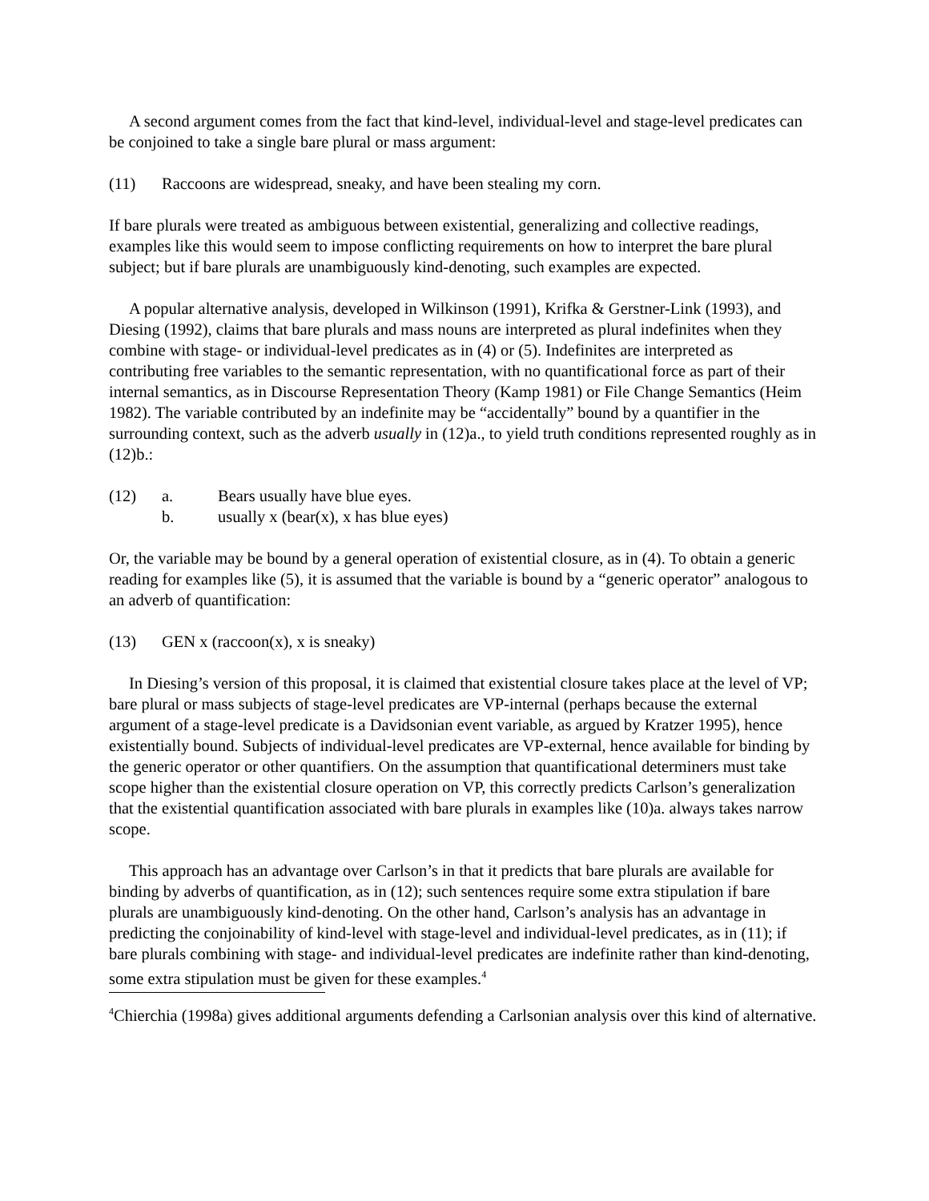A second argument comes from the fact that kind-level, individual-level and stage-level predicates can be conjoined to take a single bare plural or mass argument:
(11) Raccoons are widespread, sneaky, and have been stealing my corn.
If bare plurals were treated as ambiguous between existential, generalizing and collective readings, examples like this would seem to impose conflicting requirements on how to interpret the bare plural subject; but if bare plurals are unambiguously kind-denoting, such examples are expected.
A popular alternative analysis, developed in Wilkinson (1991), Krifka & Gerstner-Link (1993), and Diesing (1992), claims that bare plurals and mass nouns are interpreted as plural indefinites when they combine with stage- or individual-level predicates as in (4) or (5). Indefinites are interpreted as contributing free variables to the semantic representation, with no quantificational force as part of their internal semantics, as in Discourse Representation Theory (Kamp 1981) or File Change Semantics (Heim 1982). The variable contributed by an indefinite may be “accidentally” bound by a quantifier in the surrounding context, such as the adverb usually in (12)a., to yield truth conditions represented roughly as in (12)b.:
(12) a. Bears usually have blue eyes.
b. usually x (bear(x), x has blue eyes)
Or, the variable may be bound by a general operation of existential closure, as in (4). To obtain a generic reading for examples like (5), it is assumed that the variable is bound by a “generic operator” analogous to an adverb of quantification:
(13) GEN x (raccoon(x), x is sneaky)
In Diesing’s version of this proposal, it is claimed that existential closure takes place at the level of VP; bare plural or mass subjects of stage-level predicates are VP-internal (perhaps because the external argument of a stage-level predicate is a Davidsonian event variable, as argued by Kratzer 1995), hence existentially bound. Subjects of individual-level predicates are VP-external, hence available for binding by the generic operator or other quantifiers. On the assumption that quantificational determiners must take scope higher than the existential closure operation on VP, this correctly predicts Carlson’s generalization that the existential quantification associated with bare plurals in examples like (10)a. always takes narrow scope.
This approach has an advantage over Carlson’s in that it predicts that bare plurals are available for binding by adverbs of quantification, as in (12); such sentences require some extra stipulation if bare plurals are unambiguously kind-denoting. On the other hand, Carlson’s analysis has an advantage in predicting the conjoinability of kind-level with stage-level and individual-level predicates, as in (11); if bare plurals combining with stage- and individual-level predicates are indefinite rather than kind-denoting, some extra stipulation must be given for these examples.<sup>4</sup>
<sup>4</sup> Chierchia (1998a) gives additional arguments defending a Carlsonian analysis over this kind of alternative.